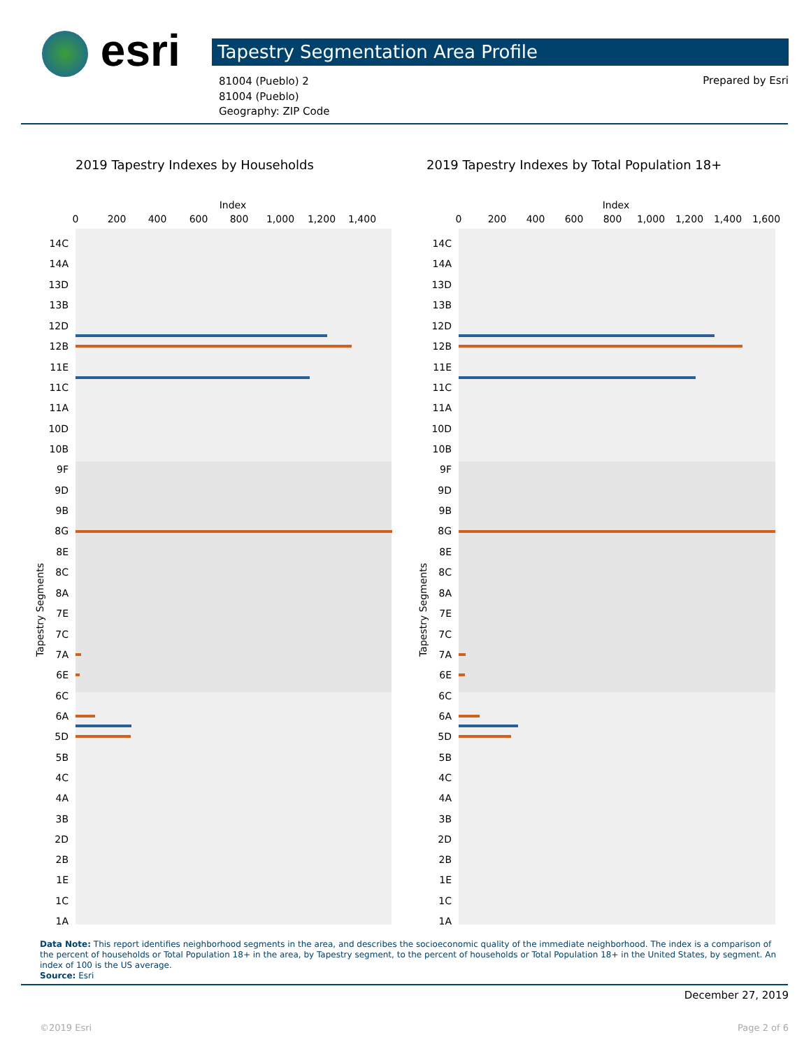esri Tapestry Segmentation Area Profile
81004 (Pueblo) 2
81004 (Pueblo)
Geography: ZIP Code
Prepared by Esri
2019 Tapestry Indexes by Households
Index
0
200
400
600
800
1,000
1,200
1,400
Tapestry Segments
14C
14A
13D
13B
12D
12B
11E
11C
11A
10D
10B
9F
9D
9B
8G
8E
8C
8A
7E
7C
7A
6E
6C
6A
5D
5B
4C
4A
3B
2D
2B
1E
1C
1A
2019 Tapestry Indexes by Total Population 18+
Index
0
200
400
600
800
1,000
1,200
1,400
1,600
Tapestry Segments
14C
14A
13D
13B
12D
12B
11E
11C
11A
10D
10B
9F
9D
9B
8G
8E
8C
8A
7E
7C
7A
6E
6C
6A
5D
5B
4C
4A
3B
2D
2B
1E
1C
1A
Data Note: This report identifies neighborhood segments in the area, and describes the socioeconomic quality of the immediate neighborhood. The index is a comparison of the percent of households or Total Population 18+ in the area, by Tapestry segment, to the percent of households or Total Population 18+ in the United States, by segment. An index of 100 is the US average.
Source: Esri
December 27, 2019
©2019 Esri Page 2 of 6